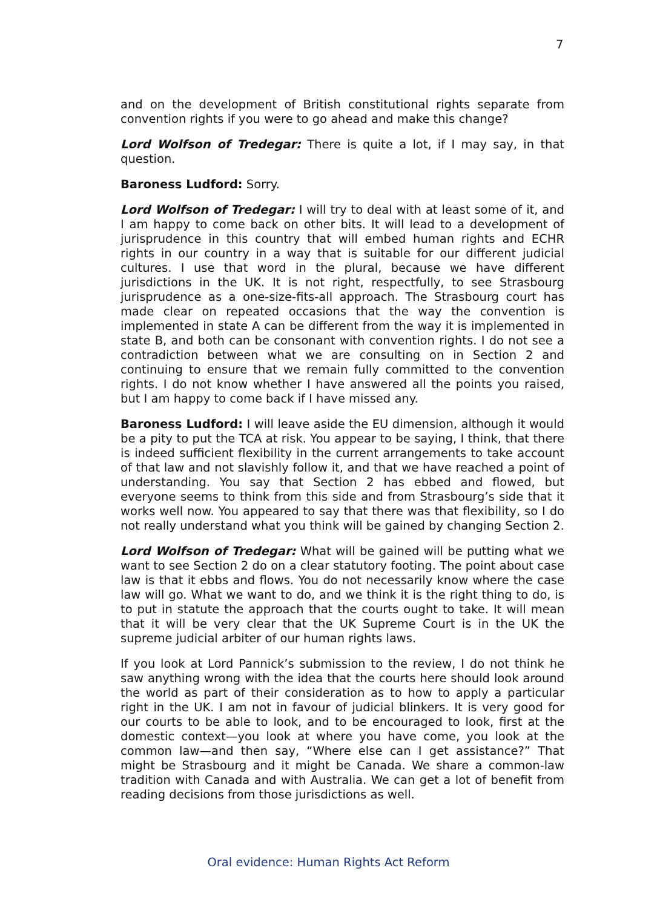7
and on the development of British constitutional rights separate from convention rights if you were to go ahead and make this change?
Lord Wolfson of Tredegar: There is quite a lot, if I may say, in that question.
Baroness Ludford: Sorry.
Lord Wolfson of Tredegar: I will try to deal with at least some of it, and I am happy to come back on other bits. It will lead to a development of jurisprudence in this country that will embed human rights and ECHR rights in our country in a way that is suitable for our different judicial cultures. I use that word in the plural, because we have different jurisdictions in the UK. It is not right, respectfully, to see Strasbourg jurisprudence as a one-size-fits-all approach. The Strasbourg court has made clear on repeated occasions that the way the convention is implemented in state A can be different from the way it is implemented in state B, and both can be consonant with convention rights. I do not see a contradiction between what we are consulting on in Section 2 and continuing to ensure that we remain fully committed to the convention rights. I do not know whether I have answered all the points you raised, but I am happy to come back if I have missed any.
Baroness Ludford: I will leave aside the EU dimension, although it would be a pity to put the TCA at risk. You appear to be saying, I think, that there is indeed sufficient flexibility in the current arrangements to take account of that law and not slavishly follow it, and that we have reached a point of understanding. You say that Section 2 has ebbed and flowed, but everyone seems to think from this side and from Strasbourg’s side that it works well now. You appeared to say that there was that flexibility, so I do not really understand what you think will be gained by changing Section 2.
Lord Wolfson of Tredegar: What will be gained will be putting what we want to see Section 2 do on a clear statutory footing. The point about case law is that it ebbs and flows. You do not necessarily know where the case law will go. What we want to do, and we think it is the right thing to do, is to put in statute the approach that the courts ought to take. It will mean that it will be very clear that the UK Supreme Court is in the UK the supreme judicial arbiter of our human rights laws.
If you look at Lord Pannick’s submission to the review, I do not think he saw anything wrong with the idea that the courts here should look around the world as part of their consideration as to how to apply a particular right in the UK. I am not in favour of judicial blinkers. It is very good for our courts to be able to look, and to be encouraged to look, first at the domestic context—you look at where you have come, you look at the common law—and then say, “Where else can I get assistance?” That might be Strasbourg and it might be Canada. We share a common-law tradition with Canada and with Australia. We can get a lot of benefit from reading decisions from those jurisdictions as well.
Oral evidence: Human Rights Act Reform